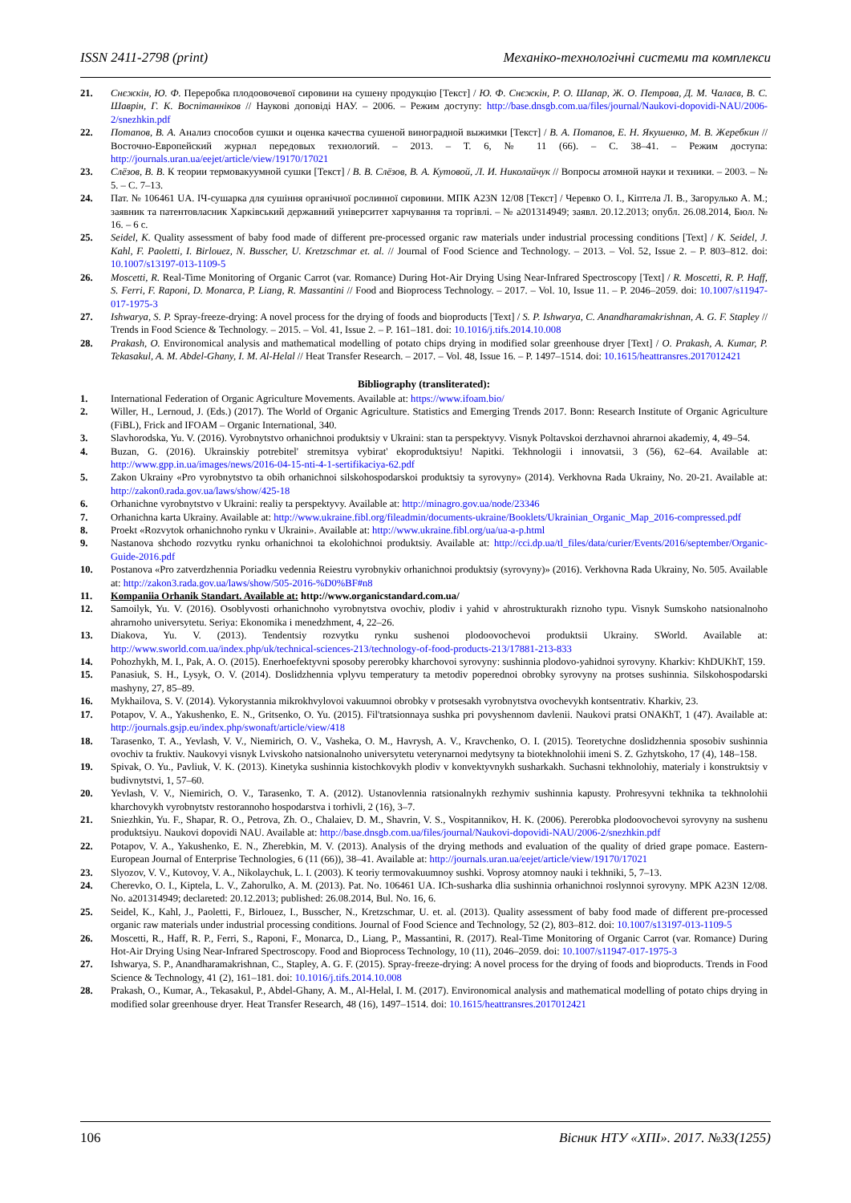ISSN 2411-2798 (print) Механіко-технологічні системи та комплекси
21. Снєжкін, Ю. Ф. Переробка плодоовочевої сировини на сушену продукцію [Текст] / Ю. Ф. Снєжкін, Р. О. Шапар, Ж. О. Петрова, Д. М. Чалаєв, В. С. Шаврін, Г. К. Воспітанніков // Наукові доповіді НАУ. – 2006. – Режим доступу: http://base.dnsgb.com.ua/files/journal/Naukovi-dopovidi-NAU/2006-2/snezhkin.pdf
22. Потапов, В. А. Анализ способов сушки и оценка качества сушеной виноградной выжимки [Текст] / В. А. Потапов, Е. Н. Якушенко, М. В. Жеребкин // Восточно-Европейский журнал передовых технологий. – 2013. – Т. 6, № 11 (66). – С. 38–41. – Режим доступа: http://journals.uran.ua/eejet/article/view/19170/17021
23. Слёзов, В. В. К теории термовакуумной сушки [Текст] / В. В. Слёзов, В. А. Кутовой, Л. И. Николайчук // Вопросы атомной науки и техники. – 2003. – № 5. – С. 7–13.
24. Пат. № 106461 UA. ІЧ-сушарка для сушіння органічної рослинної сировини. МПК A23N 12/08 [Текст] / Черевко О. І., Кіптела Л. В., Загорулько А. М.; заявник та патентовласник Харківський державний університет харчування та торгівлі. – № a201314949; заявл. 20.12.2013; опубл. 26.08.2014, Бюл. № 16. – 6 с.
25. Seidel, K. Quality assessment of baby food made of different pre-processed organic raw materials under industrial processing conditions [Text] / K. Seidel, J. Kahl, F. Paoletti, I. Birlouez, N. Busscher, U. Kretzschmar et. al. // Journal of Food Science and Technology. – 2013. – Vol. 52, Issue 2. – P. 803–812. doi: 10.1007/s13197-013-1109-5
26. Moscetti, R. Real-Time Monitoring of Organic Carrot (var. Romance) During Hot-Air Drying Using Near-Infrared Spectroscopy [Text] / R. Moscetti, R. P. Haff, S. Ferri, F. Raponi, D. Monarca, P. Liang, R. Massantini // Food and Bioprocess Technology. – 2017. – Vol. 10, Issue 11. – P. 2046–2059. doi: 10.1007/s11947-017-1975-3
27. Ishwarya, S. P. Spray-freeze-drying: A novel process for the drying of foods and bioproducts [Text] / S. P. Ishwarya, C. Anandharamakrishnan, A. G. F. Stapley // Trends in Food Science & Technology. – 2015. – Vol. 41, Issue 2. – P. 161–181. doi: 10.1016/j.tifs.2014.10.008
28. Prakash, O. Environomical analysis and mathematical modelling of potato chips drying in modified solar greenhouse dryer [Text] / O. Prakash, A. Kumar, P. Tekasakul, A. M. Abdel-Ghany, I. M. Al-Helal // Heat Transfer Research. – 2017. – Vol. 48, Issue 16. – P. 1497–1514. doi: 10.1615/heattransres.2017012421
Bibliography (transliterated):
1. International Federation of Organic Agriculture Movements. Available at: https://www.ifoam.bio/
2. Willer, H., Lernoud, J. (Eds.) (2017). The World of Organic Agriculture. Statistics and Emerging Trends 2017. Bonn: Research Institute of Organic Agriculture (FiBL), Frick and IFOAM – Organic International, 340.
3. Slavhorodska, Yu. V. (2016). Vyrobnytstvo orhanichnoi produktsiy v Ukraini: stan ta perspektyvy. Visnyk Poltavskoi derzhavnoi ahrarnoi akademiy, 4, 49–54.
4. Buzan, G. (2016). Ukrainskiy potrebitel' stremitsya vybirat' ekoproduktsiyu! Napitki. Tekhnologii i innovatsii, 3 (56), 62–64. Available at: http://www.gpp.in.ua/images/news/2016-04-15-nti-4-1-sertifikaciya-62.pdf
5. Zakon Ukrainy «Pro vyrobnytstvo ta obih orhanichnoi silskohospodarskoi produktsiy ta syrovyny» (2014). Verkhovna Rada Ukrainy, No. 20-21. Available at: http://zakon0.rada.gov.ua/laws/show/425-18
6. Orhanichne vyrobnytstvo v Ukraini: realiy ta perspektyvy. Available at: http://minagro.gov.ua/node/23346
7. Orhanichna karta Ukrainy. Available at: http://www.ukraine.fibl.org/fileadmin/documents-ukraine/Booklets/Ukrainian_Organic_Map_2016-compressed.pdf
8. Proekt «Rozvytok orhanichnoho rynku v Ukraini». Available at: http://www.ukraine.fibl.org/ua/ua-a-p.html
9. Nastanova shchodo rozvytku rynku orhanichnoi ta ekolohichnoi produktsiy. Available at: http://cci.dp.ua/tl_files/data/curier/Events/2016/september/Organic-Guide-2016.pdf
10. Postanova «Pro zatverdzhennia Poriadku vedennia Reiestru vyrobnykiv orhanichnoi produktsiy (syrovyny)» (2016). Verkhovna Rada Ukrainy, No. 505. Available at: http://zakon3.rada.gov.ua/laws/show/505-2016-%D0%BF#n8
11. Kompaniia Orhanik Standart. Available at: http://www.organicstandard.com.ua/
12. Samoilyk, Yu. V. (2016). Osoblyvosti orhanichnoho vyrobnytstva ovochiv, plodiv i yahid v ahrostrukturakh riznoho typu. Visnyk Sumskoho natsionalnoho ahrarnoho universytetu. Seriya: Ekonomika i menedzhment, 4, 22–26.
13. Diakova, Yu. V. (2013). Tendentsiy rozvytku rynku sushenoi plodoovochevoi produktsii Ukrainy. SWorld. Available at: http://www.sworld.com.ua/index.php/uk/technical-sciences-213/technology-of-food-products-213/17881-213-833
14. Pohozhykh, M. I., Pak, A. O. (2015). Enerhoefektyvni sposoby pererobky kharchovoi syrovyny: sushinnia plodovo-yahidnoi syrovyny. Kharkiv: KhDUKhT, 159.
15. Panasiuk, S. H., Lysyk, O. V. (2014). Doslidzhennia vplyvu temperatury ta metodiv poperednoi obrobky syrovyny na protses sushinnia. Silskohospodarski mashyny, 27, 85–89.
16. Mykhailova, S. V. (2014). Vykorystannia mikrokhvylovoi vakuumnoi obrobky v protsesakh vyrobnytstva ovochevykh kontsentrativ. Kharkiv, 23.
17. Potapov, V. A., Yakushenko, E. N., Gritsenko, O. Yu. (2015). Fil'tratsionnaya sushka pri povyshennom davlenii. Naukovi pratsi ONAKhT, 1 (47). Available at: http://journals.gsjp.eu/index.php/swonaft/article/view/418
18. Tarasenko, T. A., Yevlash, V. V., Niemirich, O. V., Vasheka, O. M., Havrysh, A. V., Kravchenko, O. I. (2015). Teoretychne doslidzhennia sposobiv sushinnia ovochiv ta fruktiv. Naukovyi visnyk Lvivskoho natsionalnoho universytetu veterynarnoi medytsyny ta biotekhnolohii imeni S. Z. Gzhytskoho, 17 (4), 148–158.
19. Spivak, O. Yu., Pavliuk, V. K. (2013). Kinetyka sushinnia kistochkovykh plodiv v konvektyvnykh susharkakh. Suchasni tekhnolohiy, materialy i konstruktsiy v budivnytstvi, 1, 57–60.
20. Yevlash, V. V., Niemirich, O. V., Tarasenko, T. A. (2012). Ustanovlennia ratsionalnykh rezhymiv sushinnia kapusty. Prohresyvni tekhnika ta tekhnolohii kharchovykh vyrobnytstv restorannoho hospodarstva i torhivli, 2 (16), 3–7.
21. Sniezhkin, Yu. F., Shapar, R. O., Petrova, Zh. O., Chalaiev, D. M., Shavrin, V. S., Vospitannikov, H. K. (2006). Pererobka plodoovochevoi syrovyny na sushenu produktsiyu. Naukovi dopovidi NAU. Available at: http://base.dnsgb.com.ua/files/journal/Naukovi-dopovidi-NAU/2006-2/snezhkin.pdf
22. Potapov, V. A., Yakushenko, E. N., Zherebkin, M. V. (2013). Analysis of the drying methods and evaluation of the quality of dried grape pomace. Eastern-European Journal of Enterprise Technologies, 6 (11 (66)), 38–41. Available at: http://journals.uran.ua/eejet/article/view/19170/17021
23. Slyozov, V. V., Kutovoy, V. A., Nikolaychuk, L. I. (2003). K teoriy termovakuumnoy sushki. Voprosy atomnoy nauki i tekhniki, 5, 7–13.
24. Cherevko, O. I., Kiptela, L. V., Zahorulko, A. M. (2013). Pat. No. 106461 UA. ICh-susharka dlia sushinnia orhanichnoi roslynnoi syrovyny. MPK A23N 12/08. No. a201314949; declareted: 20.12.2013; published: 26.08.2014, Bul. No. 16, 6.
25. Seidel, K., Kahl, J., Paoletti, F., Birlouez, I., Busscher, N., Kretzschmar, U. et. al. (2013). Quality assessment of baby food made of different pre-processed organic raw materials under industrial processing conditions. Journal of Food Science and Technology, 52 (2), 803–812. doi: 10.1007/s13197-013-1109-5
26. Moscetti, R., Haff, R. P., Ferri, S., Raponi, F., Monarca, D., Liang, P., Massantini, R. (2017). Real-Time Monitoring of Organic Carrot (var. Romance) During Hot-Air Drying Using Near-Infrared Spectroscopy. Food and Bioprocess Technology, 10 (11), 2046–2059. doi: 10.1007/s11947-017-1975-3
27. Ishwarya, S. P., Anandharamakrishnan, C., Stapley, A. G. F. (2015). Spray-freeze-drying: A novel process for the drying of foods and bioproducts. Trends in Food Science & Technology, 41 (2), 161–181. doi: 10.1016/j.tifs.2014.10.008
28. Prakash, O., Kumar, A., Tekasakul, P., Abdel-Ghany, A. M., Al-Helal, I. M. (2017). Environomical analysis and mathematical modelling of potato chips drying in modified solar greenhouse dryer. Heat Transfer Research, 48 (16), 1497–1514. doi: 10.1615/heattransres.2017012421
106 Вісник НТУ «ХПІ». 2017. №33(1255)